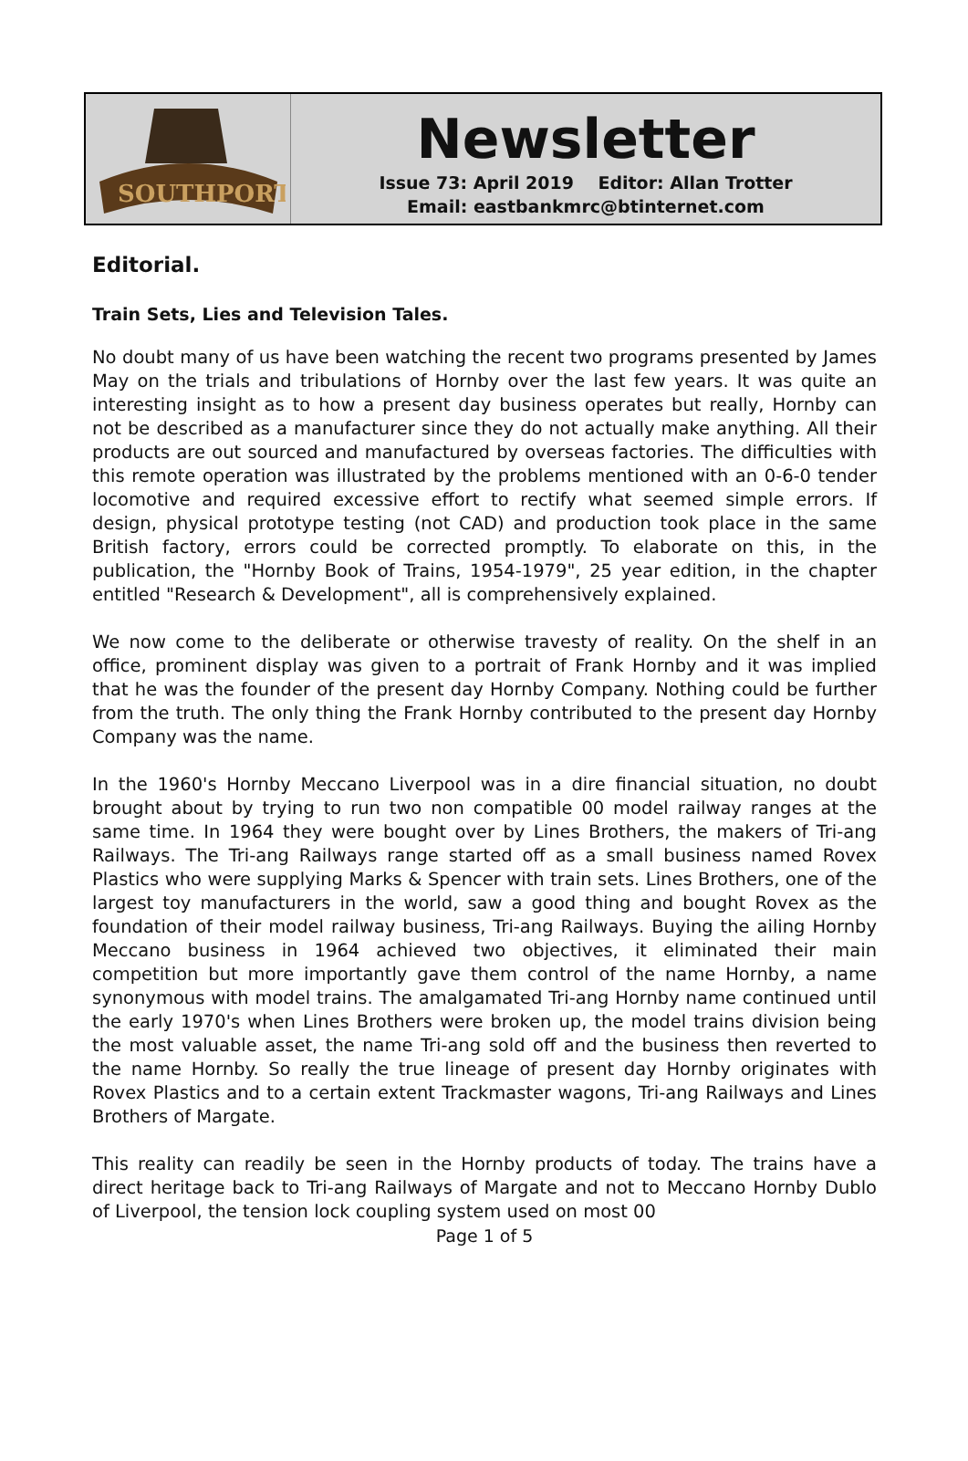SOUTHPORT
Newsletter
Issue 73: April 2019 Editor: Allan Trotter
Email: eastbankmrc@btinternet.com
Editorial.
Train Sets, Lies and Television Tales.
No doubt many of us have been watching the recent two programs presented by James May on the trials and tribulations of Hornby over the last few years. It was quite an interesting insight as to how a present day business operates but really, Hornby can not be described as a manufacturer since they do not actually make anything. All their products are out sourced and manufactured by overseas factories. The difficulties with this remote operation was illustrated by the problems mentioned with an 0-6-0 tender locomotive and required excessive effort to rectify what seemed simple errors. If design, physical prototype testing (not CAD) and production took place in the same British factory, errors could be corrected promptly. To elaborate on this, in the publication, the "Hornby Book of Trains, 1954-1979", 25 year edition, in the chapter entitled "Research & Development", all is comprehensively explained.
We now come to the deliberate or otherwise travesty of reality. On the shelf in an office, prominent display was given to a portrait of Frank Hornby and it was implied that he was the founder of the present day Hornby Company. Nothing could be further from the truth. The only thing the Frank Hornby contributed to the present day Hornby Company was the name.
In the 1960's Hornby Meccano Liverpool was in a dire financial situation, no doubt brought about by trying to run two non compatible 00 model railway ranges at the same time. In 1964 they were bought over by Lines Brothers, the makers of Tri-ang Railways. The Tri-ang Railways range started off as a small business named Rovex Plastics who were supplying Marks & Spencer with train sets. Lines Brothers, one of the largest toy manufacturers in the world, saw a good thing and bought Rovex as the foundation of their model railway business, Tri-ang Railways. Buying the ailing Hornby Meccano business in 1964 achieved two objectives, it eliminated their main competition but more importantly gave them control of the name Hornby, a name synonymous with model trains. The amalgamated Tri-ang Hornby name continued until the early 1970's when Lines Brothers were broken up, the model trains division being the most valuable asset, the name Tri-ang sold off and the business then reverted to the name Hornby. So really the true lineage of present day Hornby originates with Rovex Plastics and to a certain extent Trackmaster wagons, Tri-ang Railways and Lines Brothers of Margate.
This reality can readily be seen in the Hornby products of today. The trains have a direct heritage back to Tri-ang Railways of Margate and not to Meccano Hornby Dublo of Liverpool, the tension lock coupling system used on most 00
Page 1 of 5